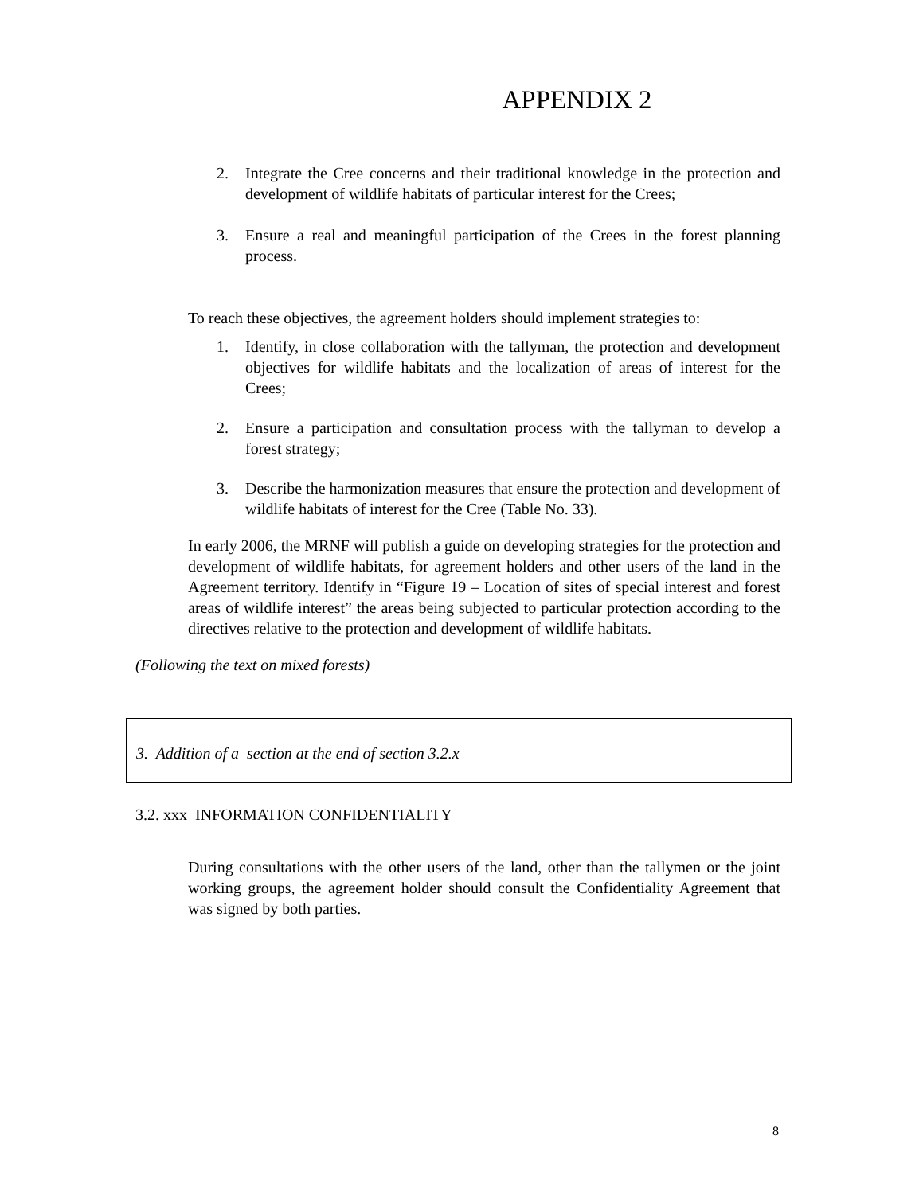APPENDIX 2
2. Integrate the Cree concerns and their traditional knowledge in the protection and development of wildlife habitats of particular interest for the Crees;
3. Ensure a real and meaningful participation of the Crees in the forest planning process.
To reach these objectives, the agreement holders should implement strategies to:
1. Identify, in close collaboration with the tallyman, the protection and development objectives for wildlife habitats and the localization of areas of interest for the Crees;
2. Ensure a participation and consultation process with the tallyman to develop a forest strategy;
3. Describe the harmonization measures that ensure the protection and development of wildlife habitats of interest for the Cree (Table No. 33).
In early 2006, the MRNF will publish a guide on developing strategies for the protection and development of wildlife habitats, for agreement holders and other users of the land in the Agreement territory. Identify in “Figure 19 – Location of sites of special interest and forest areas of wildlife interest” the areas being subjected to particular protection according to the directives relative to the protection and development of wildlife habitats.
(Following the text on mixed forests)
3. Addition of a section at the end of section 3.2.x
3.2. xxx INFORMATION CONFIDENTIALITY
During consultations with the other users of the land, other than the tallymen or the joint working groups, the agreement holder should consult the Confidentiality Agreement that was signed by both parties.
8